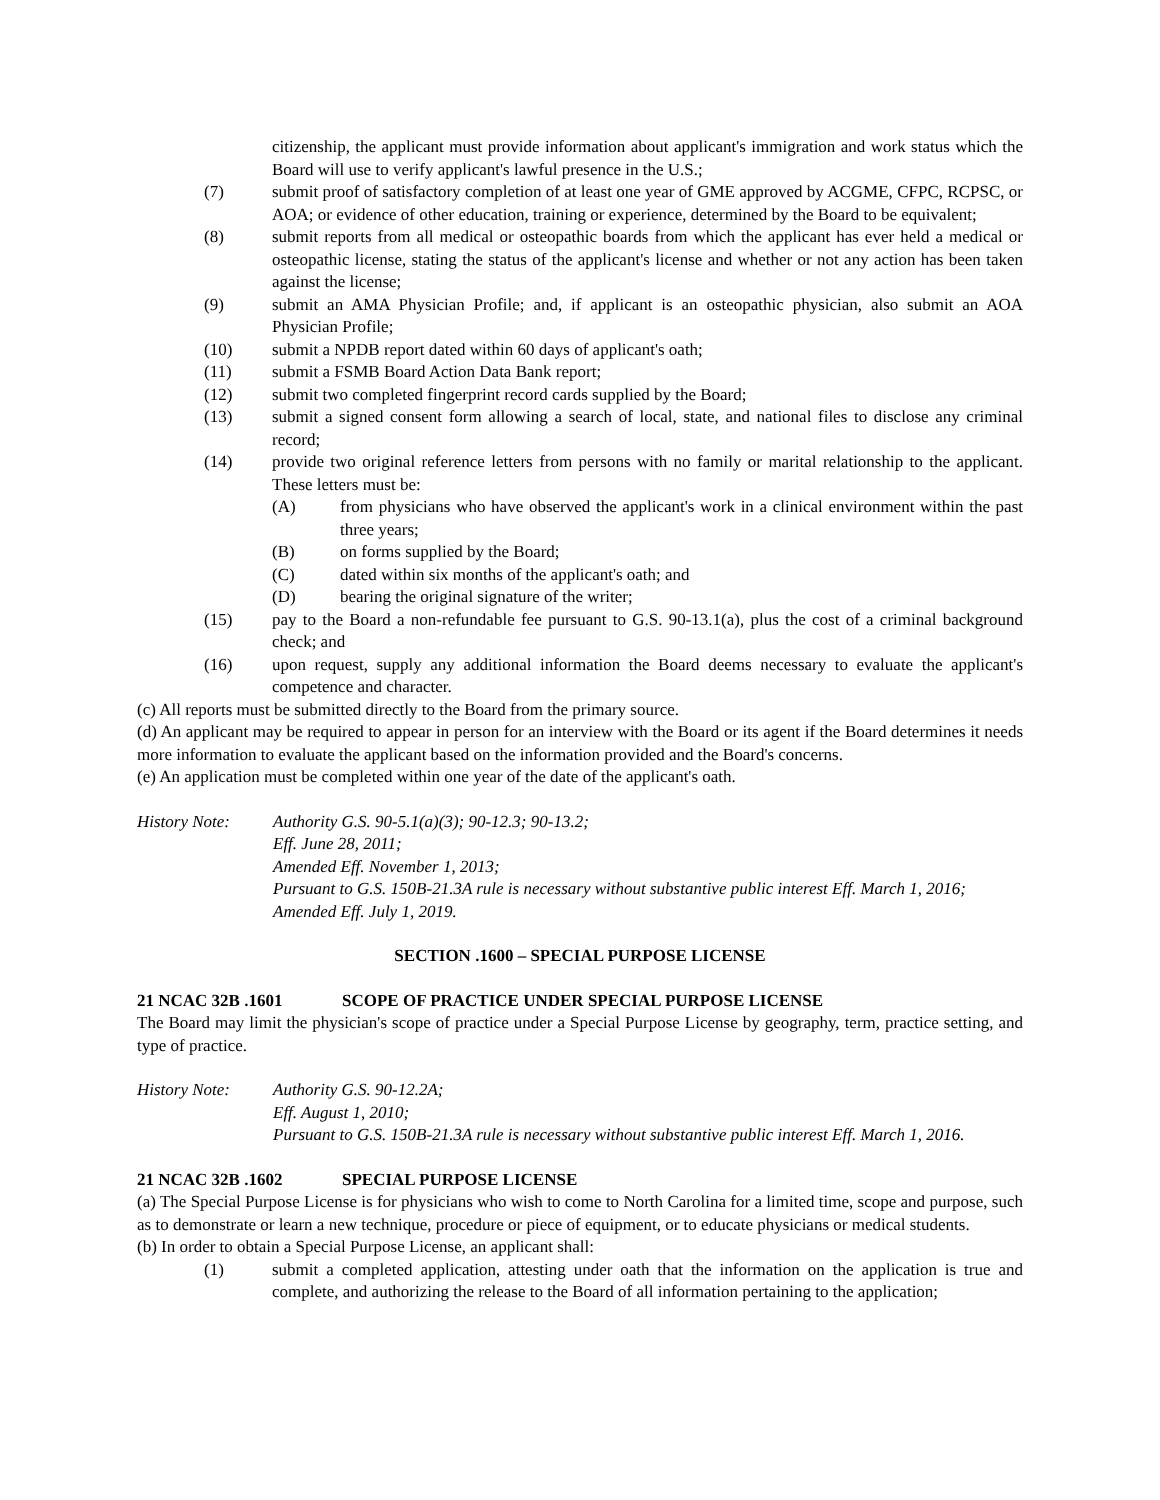citizenship, the applicant must provide information about applicant's immigration and work status which the Board will use to verify applicant's lawful presence in the U.S.;
(7) submit proof of satisfactory completion of at least one year of GME approved by ACGME, CFPC, RCPSC, or AOA; or evidence of other education, training or experience, determined by the Board to be equivalent;
(8) submit reports from all medical or osteopathic boards from which the applicant has ever held a medical or osteopathic license, stating the status of the applicant's license and whether or not any action has been taken against the license;
(9) submit an AMA Physician Profile; and, if applicant is an osteopathic physician, also submit an AOA Physician Profile;
(10) submit a NPDB report dated within 60 days of applicant's oath;
(11) submit a FSMB Board Action Data Bank report;
(12) submit two completed fingerprint record cards supplied by the Board;
(13) submit a signed consent form allowing a search of local, state, and national files to disclose any criminal record;
(14) provide two original reference letters from persons with no family or marital relationship to the applicant. These letters must be:
(A) from physicians who have observed the applicant's work in a clinical environment within the past three years;
(B) on forms supplied by the Board;
(C) dated within six months of the applicant's oath; and
(D) bearing the original signature of the writer;
(15) pay to the Board a non-refundable fee pursuant to G.S. 90-13.1(a), plus the cost of a criminal background check; and
(16) upon request, supply any additional information the Board deems necessary to evaluate the applicant's competence and character.
(c) All reports must be submitted directly to the Board from the primary source.
(d) An applicant may be required to appear in person for an interview with the Board or its agent if the Board determines it needs more information to evaluate the applicant based on the information provided and the Board's concerns.
(e) An application must be completed within one year of the date of the applicant's oath.
History Note: Authority G.S. 90-5.1(a)(3); 90-12.3; 90-13.2;
Eff. June 28, 2011;
Amended Eff. November 1, 2013;
Pursuant to G.S. 150B-21.3A rule is necessary without substantive public interest Eff. March 1, 2016;
Amended Eff. July 1, 2019.
SECTION .1600 – SPECIAL PURPOSE LICENSE
21 NCAC 32B .1601 SCOPE OF PRACTICE UNDER SPECIAL PURPOSE LICENSE
The Board may limit the physician's scope of practice under a Special Purpose License by geography, term, practice setting, and type of practice.
History Note: Authority G.S. 90-12.2A;
Eff. August 1, 2010;
Pursuant to G.S. 150B-21.3A rule is necessary without substantive public interest Eff. March 1, 2016.
21 NCAC 32B .1602 SPECIAL PURPOSE LICENSE
(a) The Special Purpose License is for physicians who wish to come to North Carolina for a limited time, scope and purpose, such as to demonstrate or learn a new technique, procedure or piece of equipment, or to educate physicians or medical students.
(b) In order to obtain a Special Purpose License, an applicant shall:
(1) submit a completed application, attesting under oath that the information on the application is true and complete, and authorizing the release to the Board of all information pertaining to the application;